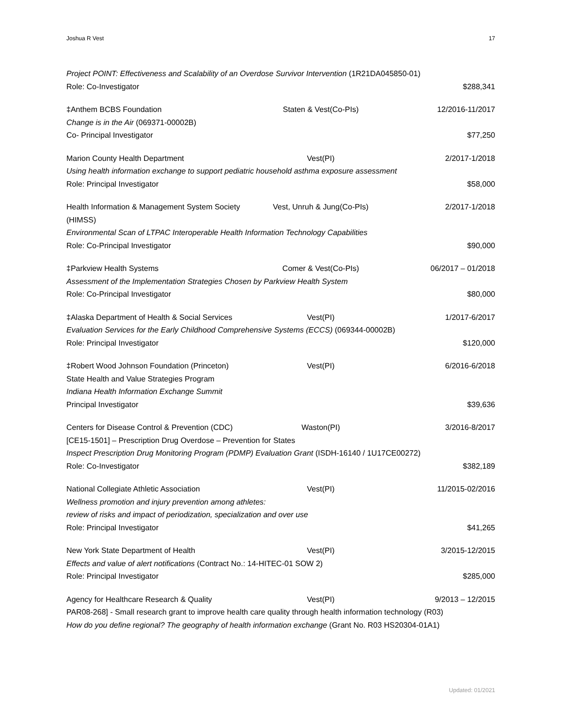Joshua R Vest 17
Project POINT: Effectiveness and Scalability of an Overdose Survivor Intervention (1R21DA045850-01)
Role: Co-Investigator $288,341
‡Anthem BCBS Foundation Staten & Vest(Co-PIs) 12/2016-11/2017
Change is in the Air (069371-00002B)
Co- Principal Investigator $77,250
Marion County Health Department Vest(PI) 2/2017-1/2018
Using health information exchange to support pediatric household asthma exposure assessment
Role: Principal Investigator $58,000
Health Information & Management System Society (HIMSS) Vest, Unruh & Jung(Co-PIs) 2/2017-1/2018
Environmental Scan of LTPAC Interoperable Health Information Technology Capabilities
Role: Co-Principal Investigator $90,000
‡Parkview Health Systems Comer & Vest(Co-PIs) 06/2017 – 01/2018
Assessment of the Implementation Strategies Chosen by Parkview Health System
Role: Co-Principal Investigator $80,000
‡Alaska Department of Health & Social Services Vest(PI) 1/2017-6/2017
Evaluation Services for the Early Childhood Comprehensive Systems (ECCS) (069344-00002B)
Role: Principal Investigator $120,000
‡Robert Wood Johnson Foundation (Princeton) Vest(PI) 6/2016-6/2018
State Health and Value Strategies Program
Indiana Health Information Exchange Summit
Principal Investigator $39,636
Centers for Disease Control & Prevention (CDC) Waston(PI) 3/2016-8/2017
[CE15-1501] – Prescription Drug Overdose – Prevention for States
Inspect Prescription Drug Monitoring Program (PDMP) Evaluation Grant (ISDH-16140 / 1U17CE00272)
Role: Co-Investigator $382,189
National Collegiate Athletic Association Vest(PI) 11/2015-02/2016
Wellness promotion and injury prevention among athletes:
review of risks and impact of periodization, specialization and over use
Role: Principal Investigator $41,265
New York State Department of Health Vest(PI) 3/2015-12/2015
Effects and value of alert notifications (Contract No.: 14-HITEC-01 SOW 2)
Role: Principal Investigator $285,000
Agency for Healthcare Research & Quality Vest(PI) 9/2013 – 12/2015
PAR08-268] - Small research grant to improve health care quality through health information technology (R03)
How do you define regional? The geography of health information exchange (Grant No. R03 HS20304-01A1)
Updated: 01/2021